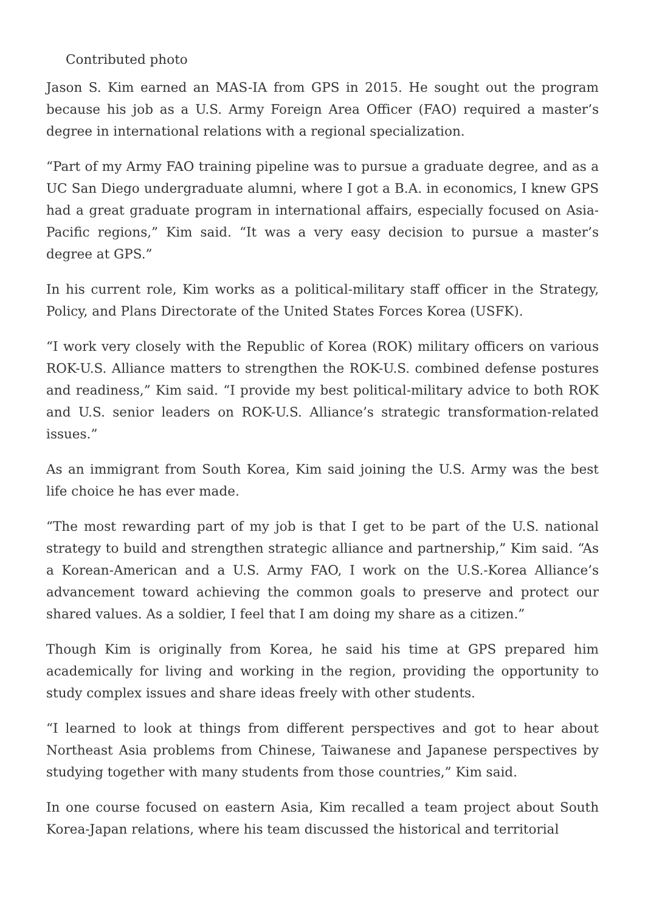Contributed photo
Jason S. Kim earned an MAS-IA from GPS in 2015. He sought out the program because his job as a U.S. Army Foreign Area Officer (FAO) required a master’s degree in international relations with a regional specialization.
“Part of my Army FAO training pipeline was to pursue a graduate degree, and as a UC San Diego undergraduate alumni, where I got a B.A. in economics, I knew GPS had a great graduate program in international affairs, especially focused on Asia-Pacific regions,” Kim said. “It was a very easy decision to pursue a master’s degree at GPS.”
In his current role, Kim works as a political-military staff officer in the Strategy, Policy, and Plans Directorate of the United States Forces Korea (USFK).
“I work very closely with the Republic of Korea (ROK) military officers on various ROK-U.S. Alliance matters to strengthen the ROK-U.S. combined defense postures and readiness,” Kim said. “I provide my best political-military advice to both ROK and U.S. senior leaders on ROK-U.S. Alliance’s strategic transformation-related issues.”
As an immigrant from South Korea, Kim said joining the U.S. Army was the best life choice he has ever made.
“The most rewarding part of my job is that I get to be part of the U.S. national strategy to build and strengthen strategic alliance and partnership,” Kim said. “As a Korean-American and a U.S. Army FAO, I work on the U.S.-Korea Alliance’s advancement toward achieving the common goals to preserve and protect our shared values. As a soldier, I feel that I am doing my share as a citizen.”
Though Kim is originally from Korea, he said his time at GPS prepared him academically for living and working in the region, providing the opportunity to study complex issues and share ideas freely with other students.
“I learned to look at things from different perspectives and got to hear about Northeast Asia problems from Chinese, Taiwanese and Japanese perspectives by studying together with many students from those countries,” Kim said.
In one course focused on eastern Asia, Kim recalled a team project about South Korea-Japan relations, where his team discussed the historical and territorial